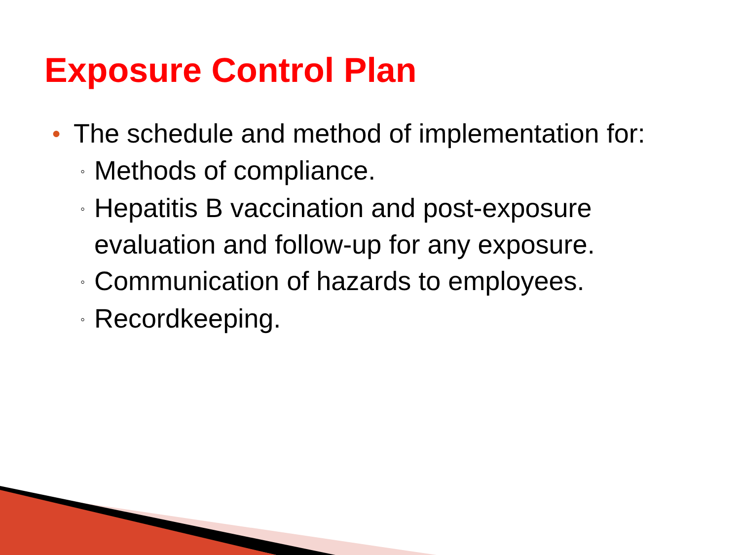Exposure Control Plan
● The schedule and method of implementation for:
◦ Methods of compliance.
◦ Hepatitis B vaccination and post-exposure
evaluation and follow-up for any exposure.
◦ Communication of hazards to employees.
◦ Recordkeeping.